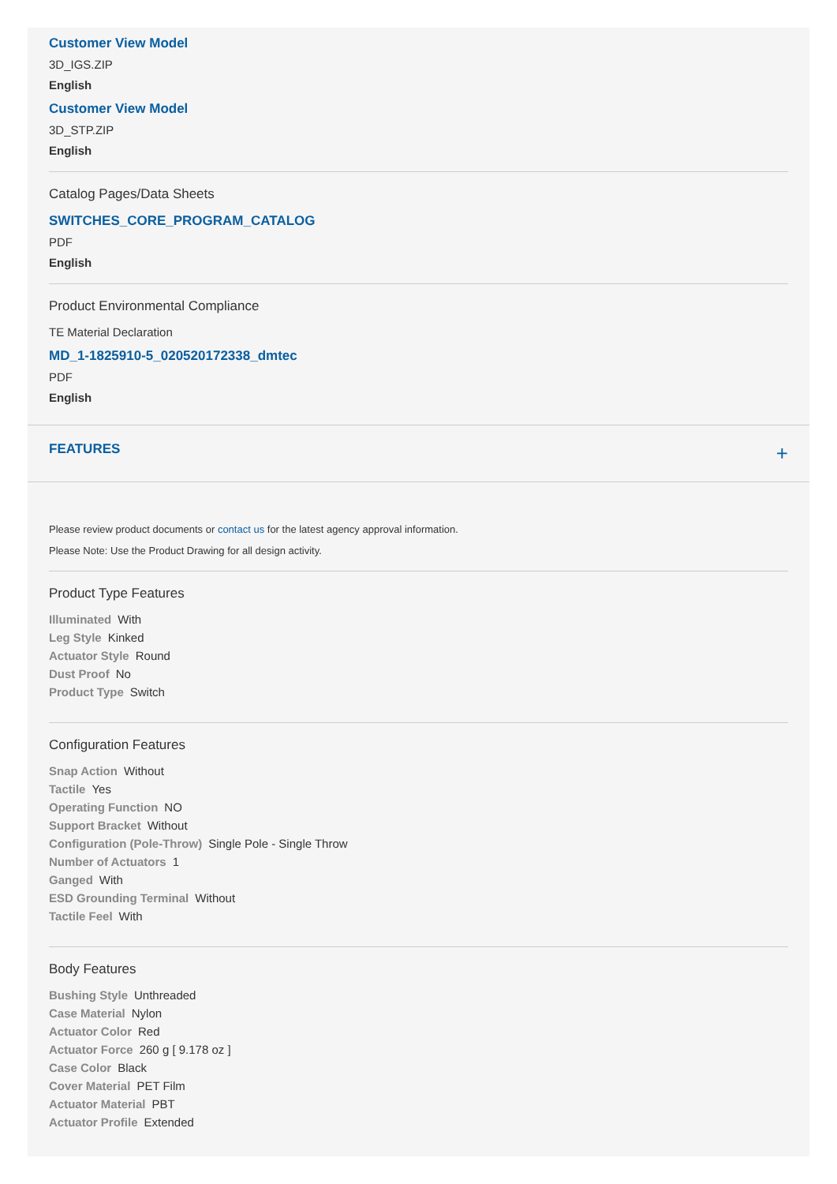Customer View Model
3D_IGS.ZIP
English
Customer View Model
3D_STP.ZIP
English
Catalog Pages/Data Sheets
SWITCHES_CORE_PROGRAM_CATALOG
PDF
English
Product Environmental Compliance
TE Material Declaration
MD_1-1825910-5_020520172338_dmtec
PDF
English
FEATURES +
Please review product documents or contact us for the latest agency approval information.
Please Note: Use the Product Drawing for all design activity.
Product Type Features
Illuminated With
Leg Style Kinked
Actuator Style Round
Dust Proof No
Product Type Switch
Configuration Features
Snap Action Without
Tactile Yes
Operating Function NO
Support Bracket Without
Configuration (Pole-Throw) Single Pole - Single Throw
Number of Actuators 1
Ganged With
ESD Grounding Terminal Without
Tactile Feel With
Body Features
Bushing Style Unthreaded
Case Material Nylon
Actuator Color Red
Actuator Force 260 g [ 9.178 oz ]
Case Color Black
Cover Material PET Film
Actuator Material PBT
Actuator Profile Extended